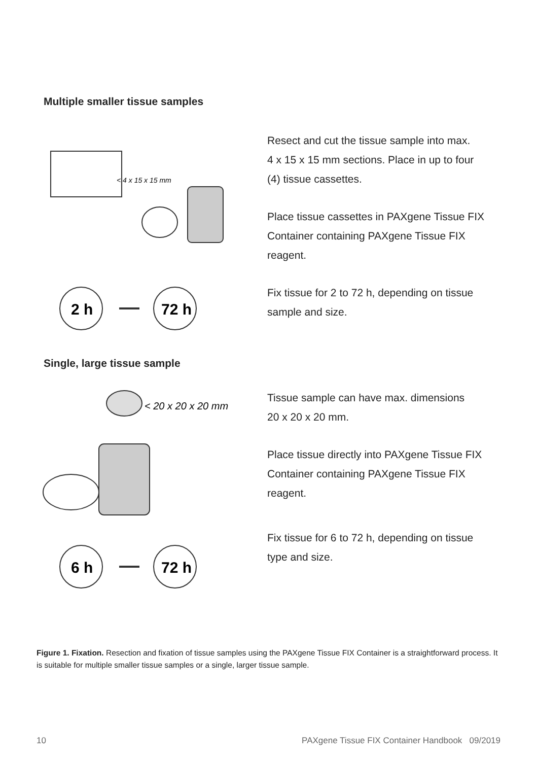Multiple smaller tissue samples
< 4 x 15 x 15 mm
2 h
72 h
Resect and cut the tissue sample into max.
4 x 15 x 15 mm sections. Place in up to four
(4) tissue cassettes.
Place tissue cassettes in PAXgene Tissue FIX
Container containing PAXgene Tissue FIX
reagent.
Fix tissue for 2 to 72 h, depending on tissue
sample and size.
Single, large tissue sample
< 20 x 20 x 20 mm
6 h
72 h
Tissue sample can have max. dimensions
20 x 20 x 20 mm.
Place tissue directly into PAXgene Tissue FIX
Container containing PAXgene Tissue FIX
reagent.
Fix tissue for 6 to 72 h, depending on tissue
type and size.
Figure 1. Fixation. Resection and fixation of tissue samples using the PAXgene Tissue FIX Container is a straightforward process. It is suitable for multiple smaller tissue samples or a single, larger tissue sample.
10 PAXgene Tissue FIX Container Handbook 09/2019